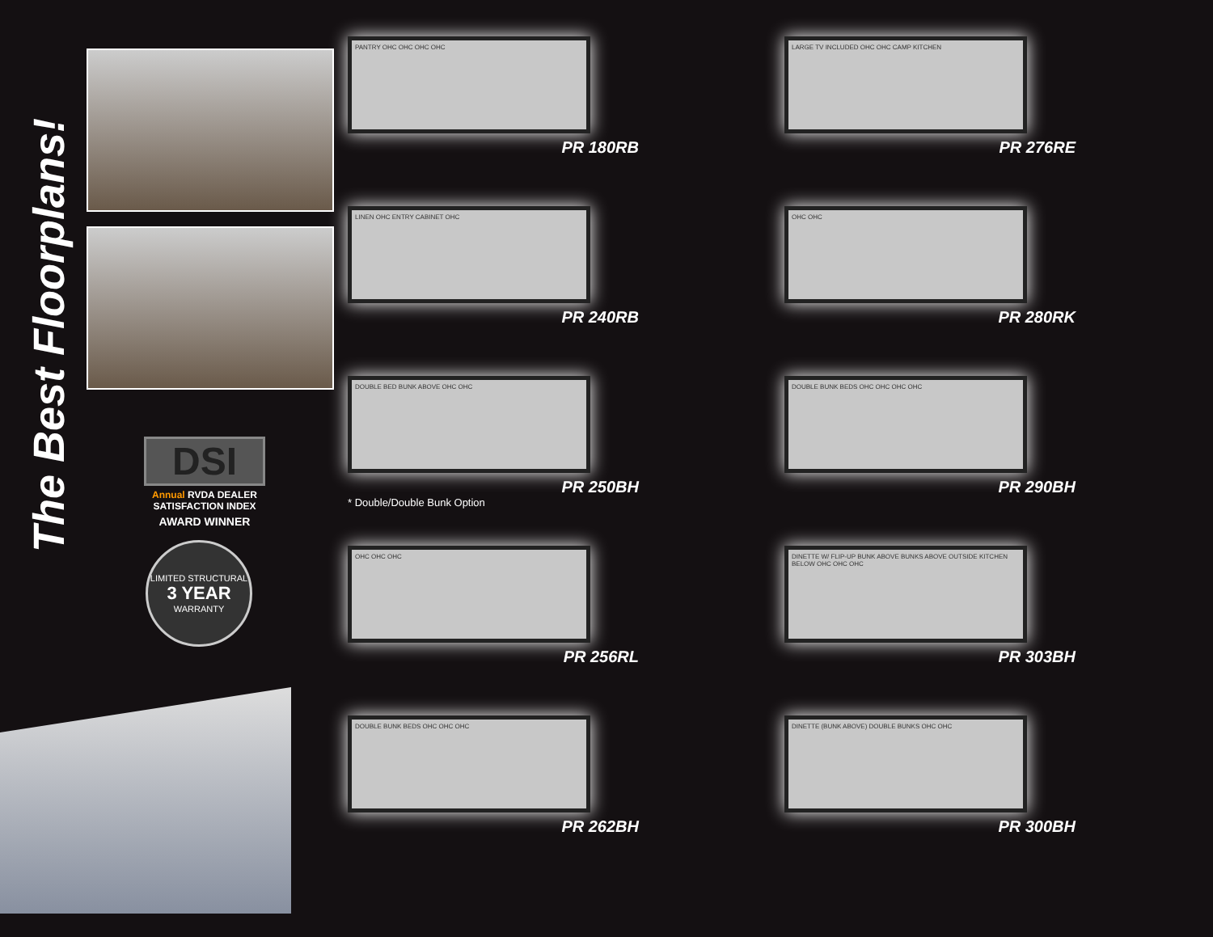The Best Floorplans!
DSI
Annual RVDA DEALER SATISFACTION INDEX
AWARD WINNER
LIMITED STRUCTURAL
3 YEAR
WARRANTY
PANTRY OHC OHC OHC OHC
PR 180RB
LINEN OHC ENTRY CABINET OHC
PR 240RB
DOUBLE BED BUNK ABOVE OHC OHC
PR 250BH
* Double/Double Bunk Option
OHC OHC OHC
PR 256RL
DOUBLE BUNK BEDS OHC OHC OHC
PR 262BH
LARGE TV INCLUDED OHC OHC CAMP KITCHEN
PR 276RE
OHC OHC
PR 280RK
DOUBLE BUNK BEDS OHC OHC OHC OHC
PR 290BH
DINETTE W/ FLIP-UP BUNK ABOVE BUNKS ABOVE OUTSIDE KITCHEN BELOW OHC OHC OHC
PR 303BH
DINETTE (BUNK ABOVE) DOUBLE BUNKS OHC OHC
PR 300BH